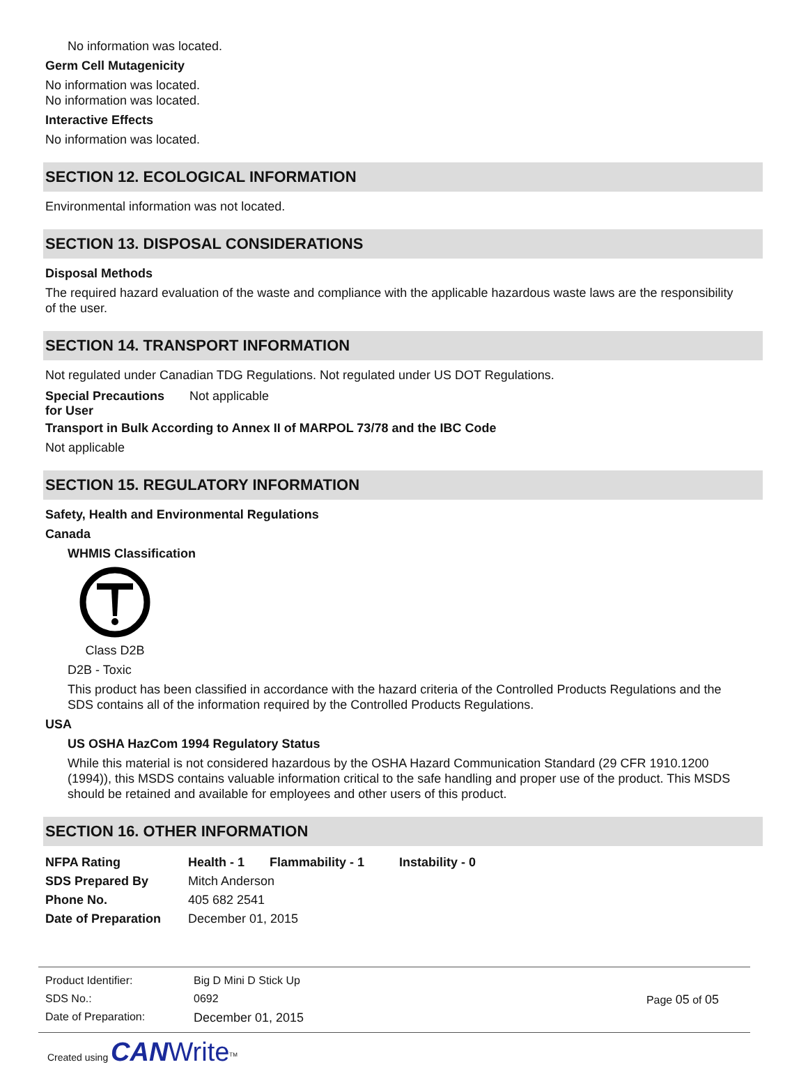No information was located.
Germ Cell Mutagenicity
No information was located.
No information was located.
Interactive Effects
No information was located.
SECTION 12. ECOLOGICAL INFORMATION
Environmental information was not located.
SECTION 13. DISPOSAL CONSIDERATIONS
Disposal Methods
The required hazard evaluation of the waste and compliance with the applicable hazardous waste laws are the responsibility of the user.
SECTION 14. TRANSPORT INFORMATION
Not regulated under Canadian TDG Regulations. Not regulated under US DOT Regulations.
| Special Precautions for User | Not applicable |
Transport in Bulk According to Annex II of MARPOL 73/78 and the IBC Code
Not applicable
SECTION 15. REGULATORY INFORMATION
Safety, Health and Environmental Regulations
Canada
WHMIS Classification
Class D2B
D2B - Toxic
This product has been classified in accordance with the hazard criteria of the Controlled Products Regulations and the SDS contains all of the information required by the Controlled Products Regulations.
USA
US OSHA HazCom 1994 Regulatory Status
While this material is not considered hazardous by the OSHA Hazard Communication Standard (29 CFR 1910.1200 (1994)), this MSDS contains valuable information critical to the safe handling and proper use of the product. This MSDS should be retained and available for employees and other users of this product.
SECTION 16. OTHER INFORMATION
| NFPA Rating | Health - 1 | Flammability - 1 | Instability - 0 |
| SDS Prepared By | Mitch Anderson | | |
| Phone No. | 405 682 2541 | | |
| Date of Preparation | December 01, 2015 | | |
| Product Identifier: | Big D Mini D Stick Up |
| SDS No.: | 0692 |
| Date of Preparation: | December 01, 2015 |
Page 05 of 05
Created using CAN Write<sup>TM</sup>